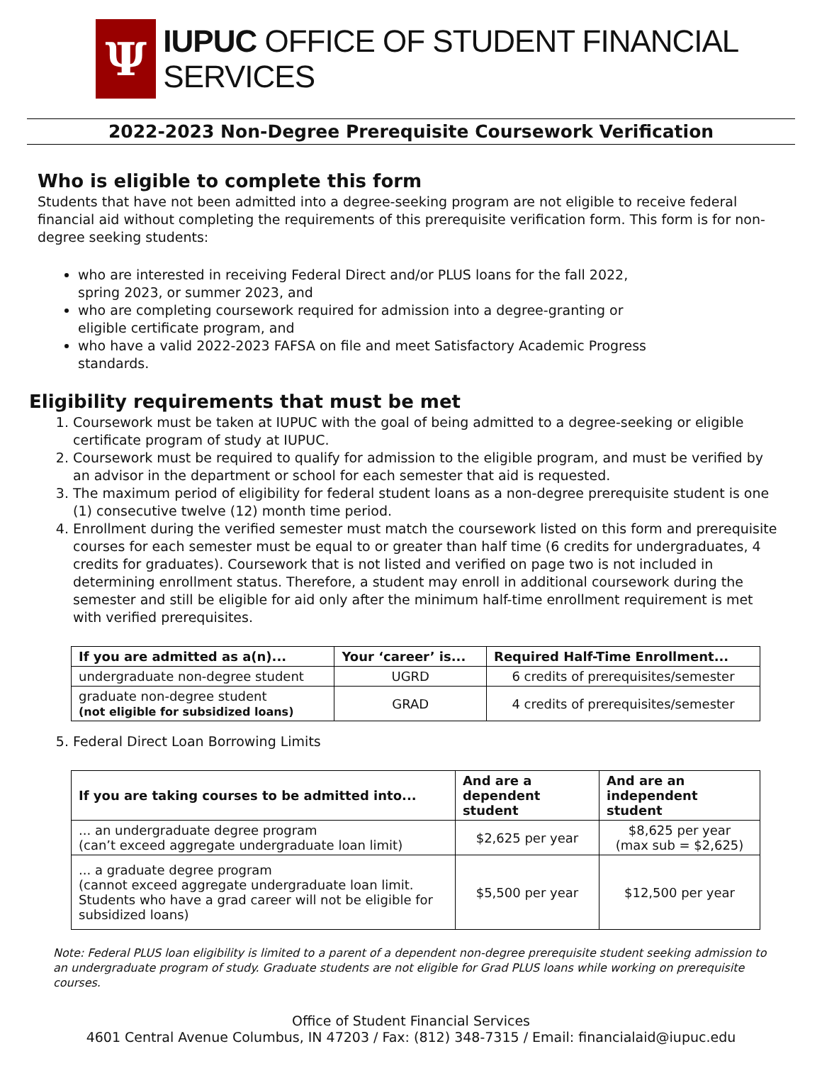Ψ
IUPUC OFFICE OF STUDENT FINANCIAL SERVICES
2022-2023 Non-Degree Prerequisite Coursework Verification
Who is eligible to complete this form
Students that have not been admitted into a degree-seeking program are not eligible to receive federal financial aid without completing the requirements of this prerequisite verification form. This form is for non-degree seeking students:
who are interested in receiving Federal Direct and/or PLUS loans for the fall 2022, spring 2023, or summer 2023, and
who are completing coursework required for admission into a degree-granting or eligible certificate program, and
who have a valid 2022-2023 FAFSA on file and meet Satisfactory Academic Progress standards.
Eligibility requirements that must be met
1. Coursework must be taken at IUPUC with the goal of being admitted to a degree-seeking or eligible certificate program of study at IUPUC.
2. Coursework must be required to qualify for admission to the eligible program, and must be verified by an advisor in the department or school for each semester that aid is requested.
3. The maximum period of eligibility for federal student loans as a non-degree prerequisite student is one (1) consecutive twelve (12) month time period.
4. Enrollment during the verified semester must match the coursework listed on this form and prerequisite courses for each semester must be equal to or greater than half time (6 credits for undergraduates, 4 credits for graduates). Coursework that is not listed and verified on page two is not included in determining enrollment status. Therefore, a student may enroll in additional coursework during the semester and still be eligible for aid only after the minimum half-time enrollment requirement is met with verified prerequisites.
| If you are admitted as a(n)... | Your ‘career’ is... | Required Half-Time Enrollment... |
| --- | --- | --- |
| undergraduate non-degree student | UGRD | 6 credits of prerequisites/semester |
| graduate non-degree student (not eligible for subsidized loans) | GRAD | 4 credits of prerequisites/semester |
5. Federal Direct Loan Borrowing Limits
| If you are taking courses to be admitted into... | And are a dependent student | And are an independent student |
| --- | --- | --- |
| ... an undergraduate degree program (can’t exceed aggregate undergraduate loan limit) | $2,625 per year | $8,625 per year (max sub = $2,625) |
| ... a graduate degree program (cannot exceed aggregate undergraduate loan limit. Students who have a grad career will not be eligible for subsidized loans) | $5,500 per year | $12,500 per year |
Note: Federal PLUS loan eligibility is limited to a parent of a dependent non-degree prerequisite student seeking admission to an undergraduate program of study. Graduate students are not eligible for Grad PLUS loans while working on prerequisite courses.
Office of Student Financial Services
4601 Central Avenue Columbus, IN 47203 / Fax: (812) 348-7315 / Email: financialaid@iupuc.edu